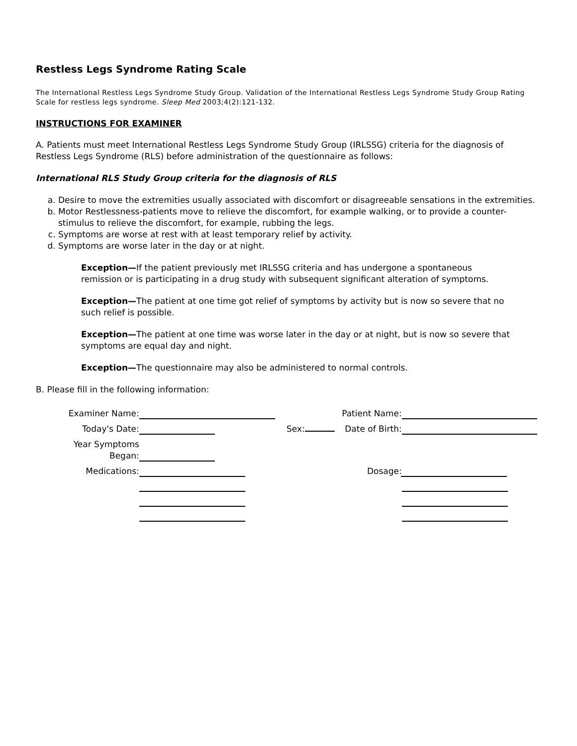Restless Legs Syndrome Rating Scale
The International Restless Legs Syndrome Study Group. Validation of the International Restless Legs Syndrome Study Group Rating Scale for restless legs syndrome. Sleep Med 2003;4(2):121-132.
INSTRUCTIONS FOR EXAMINER
A. Patients must meet International Restless Legs Syndrome Study Group (IRLSSG) criteria for the diagnosis of Restless Legs Syndrome (RLS) before administration of the questionnaire as follows:
International RLS Study Group criteria for the diagnosis of RLS
a. Desire to move the extremities usually associated with discomfort or disagreeable sensations in the extremities.
b. Motor Restlessness-patients move to relieve the discomfort, for example walking, or to provide a counter-stimulus to relieve the discomfort, for example, rubbing the legs.
c. Symptoms are worse at rest with at least temporary relief by activity.
d. Symptoms are worse later in the day or at night.
Exception—If the patient previously met IRLSSG criteria and has undergone a spontaneous remission or is participating in a drug study with subsequent significant alteration of symptoms.
Exception—The patient at one time got relief of symptoms by activity but is now so severe that no such relief is possible.
Exception—The patient at one time was worse later in the day or at night, but is now so severe that symptoms are equal day and night.
Exception—The questionnaire may also be administered to normal controls.
B. Please fill in the following information:
| Examiner Name: | | | Patient Name: | |
| Today's Date: | | Sex: | Date of Birth: | |
| Year Symptoms Began: | | | | |
| Medications: | | | Dosage: | |